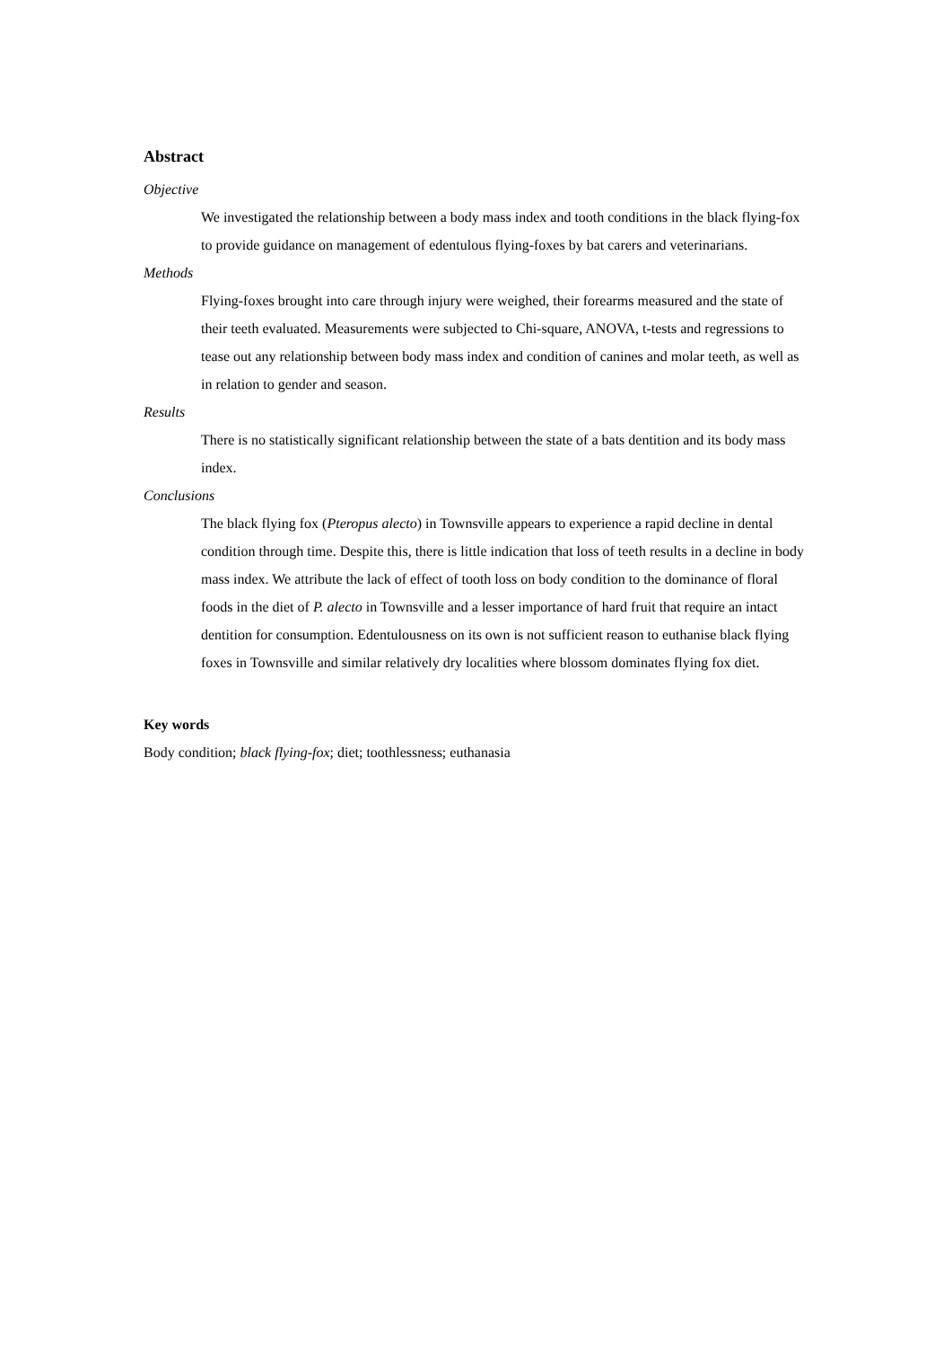Abstract
Objective
We investigated the relationship between a body mass index and tooth conditions in the black flying-fox to provide guidance on management of edentulous flying-foxes by bat carers and veterinarians.
Methods
Flying-foxes brought into care through injury were weighed, their forearms measured and the state of their teeth evaluated. Measurements were subjected to Chi-square, ANOVA, t-tests and regressions to tease out any relationship between body mass index and condition of canines and molar teeth, as well as in relation to gender and season.
Results
There is no statistically significant relationship between the state of a bats dentition and its body mass index.
Conclusions
The black flying fox (Pteropus alecto) in Townsville appears to experience a rapid decline in dental condition through time. Despite this, there is little indication that loss of teeth results in a decline in body mass index. We attribute the lack of effect of tooth loss on body condition to the dominance of floral foods in the diet of P. alecto in Townsville and a lesser importance of hard fruit that require an intact dentition for consumption. Edentulousness on its own is not sufficient reason to euthanise black flying foxes in Townsville and similar relatively dry localities where blossom dominates flying fox diet.
Key words
Body condition; black flying-fox; diet; toothlessness; euthanasia